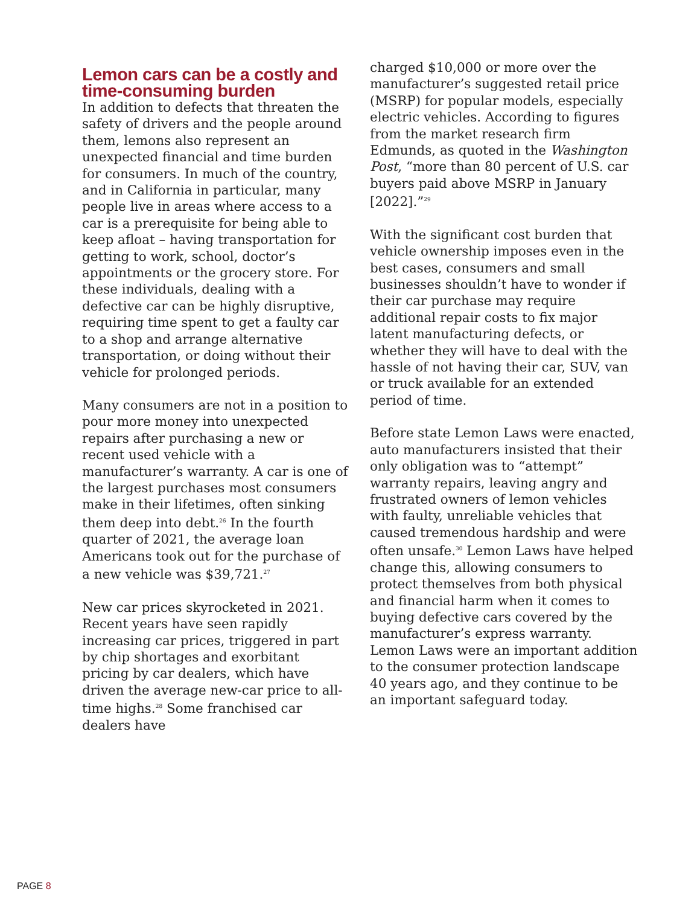Lemon cars can be a costly and time-consuming burden
In addition to defects that threaten the safety of drivers and the people around them, lemons also represent an unexpected financial and time burden for consumers. In much of the country, and in California in particular, many people live in areas where access to a car is a prerequisite for being able to keep afloat – having transportation for getting to work, school, doctor’s appointments or the grocery store. For these individuals, dealing with a defective car can be highly disruptive, requiring time spent to get a faulty car to a shop and arrange alternative transportation, or doing without their vehicle for prolonged periods.
Many consumers are not in a position to pour more money into unexpected repairs after purchasing a new or recent used vehicle with a manufacturer’s warranty. A car is one of the largest purchases most consumers make in their lifetimes, often sinking them deep into debt.<sup>26</sup> In the fourth quarter of 2021, the average loan Americans took out for the purchase of a new vehicle was $39,721.<sup>27</sup>
New car prices skyrocketed in 2021. Recent years have seen rapidly increasing car prices, triggered in part by chip shortages and exorbitant pricing by car dealers, which have driven the average new-car price to all-time highs.<sup>28</sup> Some franchised car dealers have
charged $10,000 or more over the manufacturer’s suggested retail price (MSRP) for popular models, especially electric vehicles. According to figures from the market research firm Edmunds, as quoted in the Washington Post, “more than 80 percent of U.S. car buyers paid above MSRP in January [2022].”<sup>29</sup>
With the significant cost burden that vehicle ownership imposes even in the best cases, consumers and small businesses shouldn’t have to wonder if their car purchase may require additional repair costs to fix major latent manufacturing defects, or whether they will have to deal with the hassle of not having their car, SUV, van or truck available for an extended period of time.
Before state Lemon Laws were enacted, auto manufacturers insisted that their only obligation was to “attempt” warranty repairs, leaving angry and frustrated owners of lemon vehicles with faulty, unreliable vehicles that caused tremendous hardship and were often unsafe.<sup>30</sup> Lemon Laws have helped change this, allowing consumers to protect themselves from both physical and financial harm when it comes to buying defective cars covered by the manufacturer’s express warranty. Lemon Laws were an important addition to the consumer protection landscape 40 years ago, and they continue to be an important safeguard today.
PAGE 8